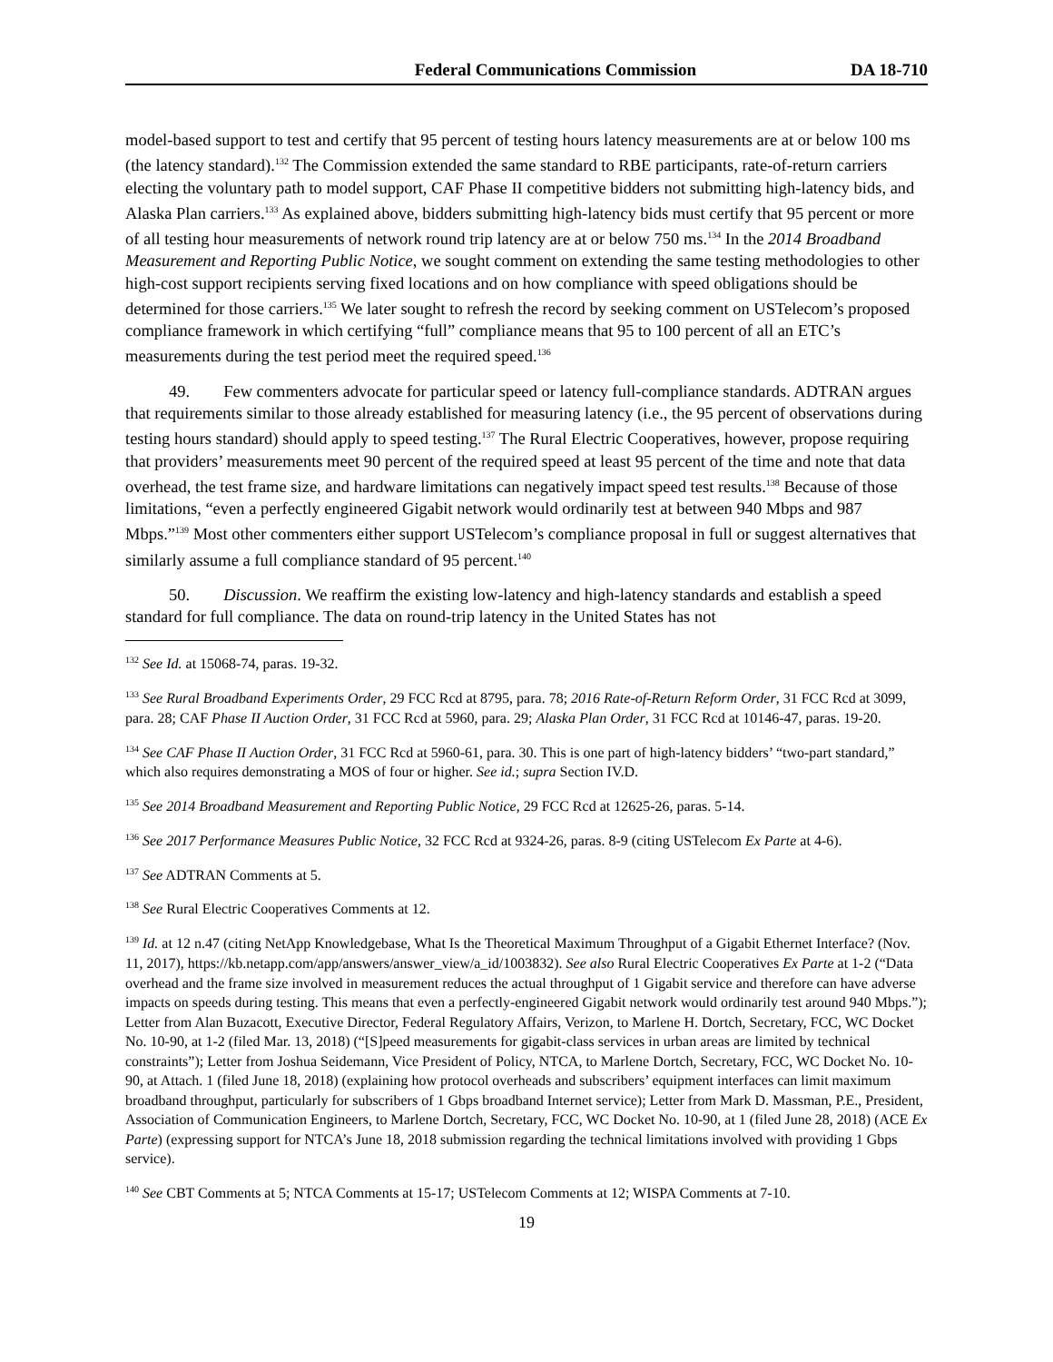Federal Communications Commission DA 18-710
model-based support to test and certify that 95 percent of testing hours latency measurements are at or below 100 ms (the latency standard).<sup>132</sup> The Commission extended the same standard to RBE participants, rate-of-return carriers electing the voluntary path to model support, CAF Phase II competitive bidders not submitting high-latency bids, and Alaska Plan carriers.<sup>133</sup> As explained above, bidders submitting high-latency bids must certify that 95 percent or more of all testing hour measurements of network round trip latency are at or below 750 ms.<sup>134</sup> In the 2014 Broadband Measurement and Reporting Public Notice, we sought comment on extending the same testing methodologies to other high-cost support recipients serving fixed locations and on how compliance with speed obligations should be determined for those carriers.<sup>135</sup> We later sought to refresh the record by seeking comment on USTelecom’s proposed compliance framework in which certifying “full” compliance means that 95 to 100 percent of all an ETC’s measurements during the test period meet the required speed.<sup>136</sup>
49. Few commenters advocate for particular speed or latency full-compliance standards. ADTRAN argues that requirements similar to those already established for measuring latency (i.e., the 95 percent of observations during testing hours standard) should apply to speed testing.<sup>137</sup> The Rural Electric Cooperatives, however, propose requiring that providers’ measurements meet 90 percent of the required speed at least 95 percent of the time and note that data overhead, the test frame size, and hardware limitations can negatively impact speed test results.<sup>138</sup> Because of those limitations, “even a perfectly engineered Gigabit network would ordinarily test at between 940 Mbps and 987 Mbps.”<sup>139</sup> Most other commenters either support USTelecom’s compliance proposal in full or suggest alternatives that similarly assume a full compliance standard of 95 percent.<sup>140</sup>
50. Discussion. We reaffirm the existing low-latency and high-latency standards and establish a speed standard for full compliance. The data on round-trip latency in the United States has not
<sup>132</sup> See Id. at 15068-74, paras. 19-32.
<sup>133</sup> See Rural Broadband Experiments Order, 29 FCC Rcd at 8795, para. 78; 2016 Rate-of-Return Reform Order, 31 FCC Rcd at 3099, para. 28; CAF Phase II Auction Order, 31 FCC Rcd at 5960, para. 29; Alaska Plan Order, 31 FCC Rcd at 10146-47, paras. 19-20.
<sup>134</sup> See CAF Phase II Auction Order, 31 FCC Rcd at 5960-61, para. 30. This is one part of high-latency bidders’ “two-part standard,” which also requires demonstrating a MOS of four or higher. See id.; supra Section IV.D.
<sup>135</sup> See 2014 Broadband Measurement and Reporting Public Notice, 29 FCC Rcd at 12625-26, paras. 5-14.
<sup>136</sup> See 2017 Performance Measures Public Notice, 32 FCC Rcd at 9324-26, paras. 8-9 (citing USTelecom Ex Parte at 4-6).
<sup>137</sup> See ADTRAN Comments at 5.
<sup>138</sup> See Rural Electric Cooperatives Comments at 12.
<sup>139</sup> Id. at 12 n.47 (citing NetApp Knowledgebase, What Is the Theoretical Maximum Throughput of a Gigabit Ethernet Interface? (Nov. 11, 2017), https://kb.netapp.com/app/answers/answer_view/a_id/1003832). See also Rural Electric Cooperatives Ex Parte at 1-2 (“Data overhead and the frame size involved in measurement reduces the actual throughput of 1 Gigabit service and therefore can have adverse impacts on speeds during testing. This means that even a perfectly-engineered Gigabit network would ordinarily test around 940 Mbps.”); Letter from Alan Buzacott, Executive Director, Federal Regulatory Affairs, Verizon, to Marlene H. Dortch, Secretary, FCC, WC Docket No. 10-90, at 1-2 (filed Mar. 13, 2018) (“[S]peed measurements for gigabit-class services in urban areas are limited by technical constraints”); Letter from Joshua Seidemann, Vice President of Policy, NTCA, to Marlene Dortch, Secretary, FCC, WC Docket No. 10-90, at Attach. 1 (filed June 18, 2018) (explaining how protocol overheads and subscribers’ equipment interfaces can limit maximum broadband throughput, particularly for subscribers of 1 Gbps broadband Internet service); Letter from Mark D. Massman, P.E., President, Association of Communication Engineers, to Marlene Dortch, Secretary, FCC, WC Docket No. 10-90, at 1 (filed June 28, 2018) (ACE Ex Parte) (expressing support for NTCA’s June 18, 2018 submission regarding the technical limitations involved with providing 1 Gbps service).
<sup>140</sup> See CBT Comments at 5; NTCA Comments at 15-17; USTelecom Comments at 12; WISPA Comments at 7-10.
19